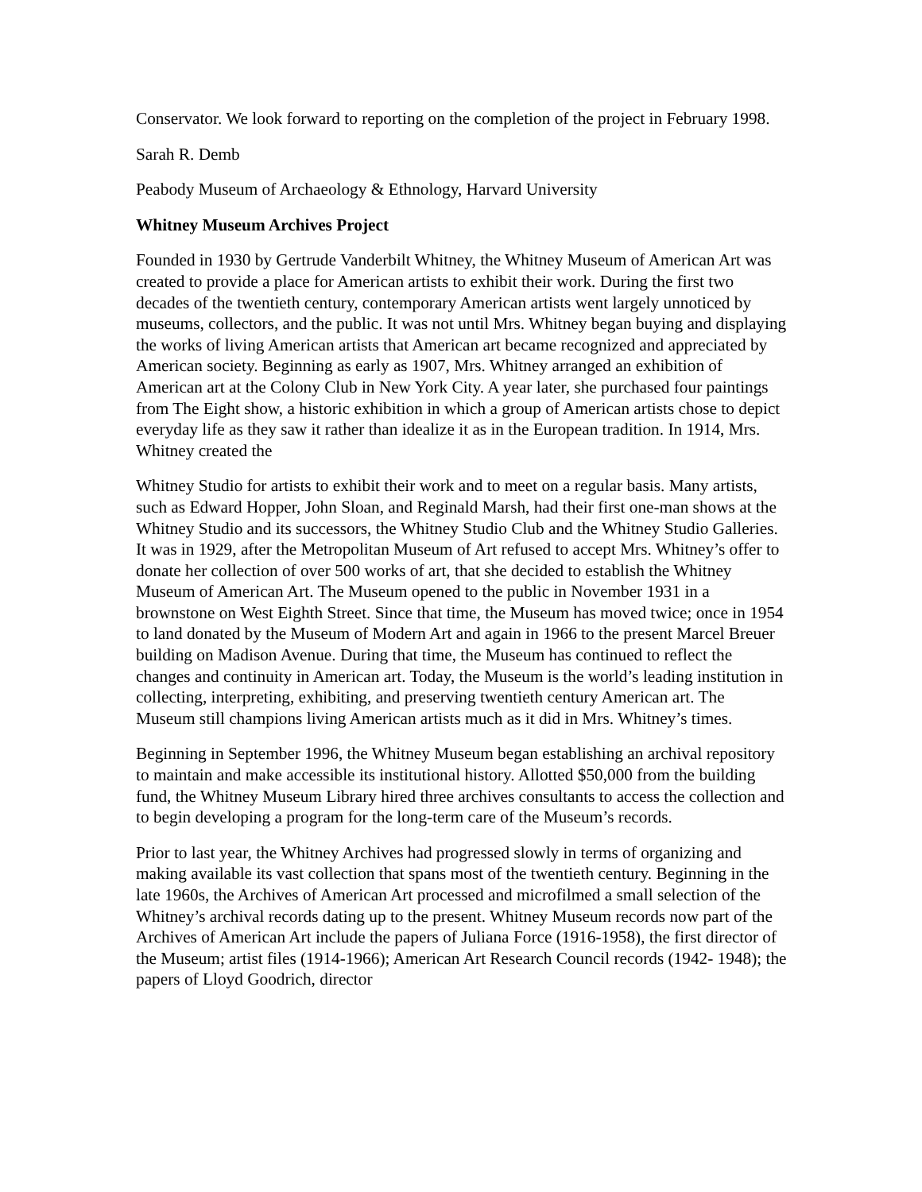Conservator. We look forward to reporting on the completion of the project in February 1998.
Sarah R. Demb
Peabody Museum of Archaeology & Ethnology, Harvard University
Whitney Museum Archives Project
Founded in 1930 by Gertrude Vanderbilt Whitney, the Whitney Museum of American Art was created to provide a place for American artists to exhibit their work. During the first two decades of the twentieth century, contemporary American artists went largely unnoticed by museums, collectors, and the public. It was not until Mrs. Whitney began buying and displaying the works of living American artists that American art became recognized and appreciated by American society. Beginning as early as 1907, Mrs. Whitney arranged an exhibition of American art at the Colony Club in New York City. A year later, she purchased four paintings from The Eight show, a historic exhibition in which a group of American artists chose to depict everyday life as they saw it rather than idealize it as in the European tradition. In 1914, Mrs. Whitney created the
Whitney Studio for artists to exhibit their work and to meet on a regular basis. Many artists, such as Edward Hopper, John Sloan, and Reginald Marsh, had their first one-man shows at the Whitney Studio and its successors, the Whitney Studio Club and the Whitney Studio Galleries. It was in 1929, after the Metropolitan Museum of Art refused to accept Mrs. Whitney’s offer to donate her collection of over 500 works of art, that she decided to establish the Whitney Museum of American Art. The Museum opened to the public in November 1931 in a brownstone on West Eighth Street. Since that time, the Museum has moved twice; once in 1954 to land donated by the Museum of Modern Art and again in 1966 to the present Marcel Breuer building on Madison Avenue. During that time, the Museum has continued to reflect the changes and continuity in American art. Today, the Museum is the world’s leading institution in collecting, interpreting, exhibiting, and preserving twentieth century American art. The Museum still champions living American artists much as it did in Mrs. Whitney’s times.
Beginning in September 1996, the Whitney Museum began establishing an archival repository to maintain and make accessible its institutional history. Allotted $50,000 from the building fund, the Whitney Museum Library hired three archives consultants to access the collection and to begin developing a program for the long-term care of the Museum’s records.
Prior to last year, the Whitney Archives had progressed slowly in terms of organizing and making available its vast collection that spans most of the twentieth century. Beginning in the late 1960s, the Archives of American Art processed and microfilmed a small selection of the Whitney’s archival records dating up to the present. Whitney Museum records now part of the Archives of American Art include the papers of Juliana Force (1916-1958), the first director of the Museum; artist files (1914-1966); American Art Research Council records (1942- 1948); the papers of Lloyd Goodrich, director